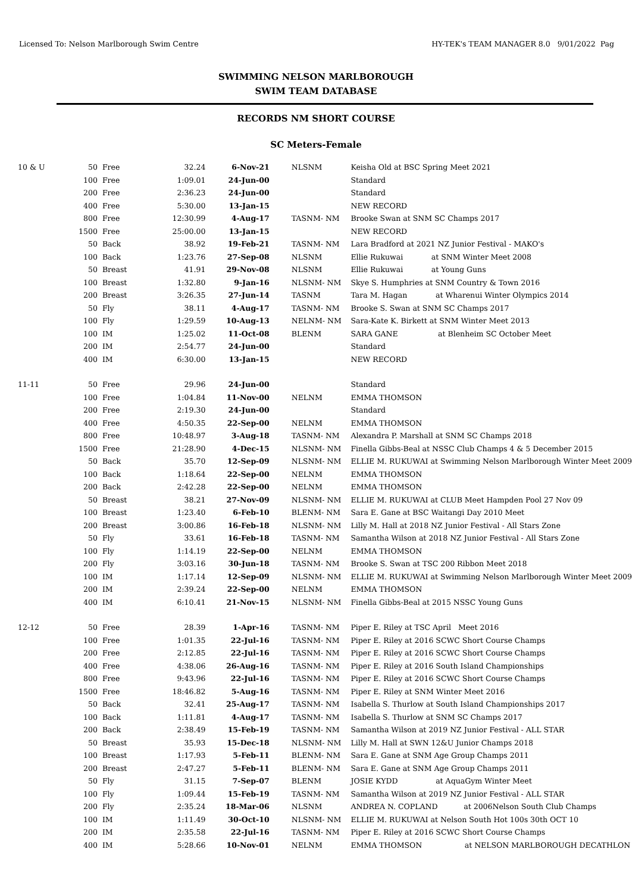Licensed To: Nelson Marlborough Swim Centre HY-TEK's TEAM MANAGER 8.0 9/01/2022 Pag
SWIMMING NELSON MARLBOROUGH
SWIM TEAM DATABASE
RECORDS NM SHORT COURSE
SC Meters-Female
| 10 & U | 50 | Free | 32.24 | 6-Nov-21 | NLSNM | Keisha Old at BSC Spring Meet 2021 |
| | 100 | Free | 1:09.01 | 24-Jun-00 | | Standard |
| | 200 | Free | 2:36.23 | 24-Jun-00 | | Standard |
| | 400 | Free | 5:30.00 | 13-Jan-15 | | NEW RECORD |
| | 800 | Free | 12:30.99 | 4-Aug-17 | TASNM- NM | Brooke Swan at SNM SC Champs 2017 |
| | 1500 | Free | 25:00.00 | 13-Jan-15 | | NEW RECORD |
| | 50 | Back | 38.92 | 19-Feb-21 | TASNM- NM | Lara Bradford at 2021 NZ Junior Festival - MAKO's |
| | 100 | Back | 1:23.76 | 27-Sep-08 | NLSNM | Ellie Rukuwai at SNM Winter Meet 2008 |
| | 50 | Breast | 41.91 | 29-Nov-08 | NLSNM | Ellie Rukuwai at Young Guns |
| | 100 | Breast | 1:32.80 | 9-Jan-16 | NLSNM- NM | Skye S. Humphries at SNM Country & Town 2016 |
| | 200 | Breast | 3:26.35 | 27-Jun-14 | TASNM | Tara M. Hagan at Wharenui Winter Olympics 2014 |
| | 50 | Fly | 38.11 | 4-Aug-17 | TASNM- NM | Brooke S. Swan at SNM SC Champs 2017 |
| | 100 | Fly | 1:29.59 | 10-Aug-13 | NELNM- NM | Sara-Kate K. Birkett at SNM Winter Meet 2013 |
| | 100 | IM | 1:25.02 | 11-Oct-08 | BLENM | SARA GANE at Blenheim SC October Meet |
| | 200 | IM | 2:54.77 | 24-Jun-00 | | Standard |
| | 400 | IM | 6:30.00 | 13-Jan-15 | | NEW RECORD |
| 11-11 | 50 | Free | 29.96 | 24-Jun-00 | | Standard |
| | 100 | Free | 1:04.84 | 11-Nov-00 | NELNM | EMMA THOMSON |
| | 200 | Free | 2:19.30 | 24-Jun-00 | | Standard |
| | 400 | Free | 4:50.35 | 22-Sep-00 | NELNM | EMMA THOMSON |
| | 800 | Free | 10:48.97 | 3-Aug-18 | TASNM- NM | Alexandra P. Marshall at SNM SC Champs 2018 |
| | 1500 | Free | 21:28.90 | 4-Dec-15 | NLSNM- NM | Finella Gibbs-Beal at NSSC Club Champs 4 & 5 December 2015 |
| | 50 | Back | 35.70 | 12-Sep-09 | NLSNM- NM | ELLIE M. RUKUWAI at Swimming Nelson Marlborough Winter Meet 2009 |
| | 100 | Back | 1:18.64 | 22-Sep-00 | NELNM | EMMA THOMSON |
| | 200 | Back | 2:42.28 | 22-Sep-00 | NELNM | EMMA THOMSON |
| | 50 | Breast | 38.21 | 27-Nov-09 | NLSNM- NM | ELLIE M. RUKUWAI at CLUB Meet Hampden Pool 27 Nov 09 |
| | 100 | Breast | 1:23.40 | 6-Feb-10 | BLENM- NM | Sara E. Gane at BSC Waitangi Day 2010 Meet |
| | 200 | Breast | 3:00.86 | 16-Feb-18 | NLSNM- NM | Lilly M. Hall at 2018 NZ Junior Festival - All Stars Zone |
| | 50 | Fly | 33.61 | 16-Feb-18 | TASNM- NM | Samantha Wilson at 2018 NZ Junior Festival - All Stars Zone |
| | 100 | Fly | 1:14.19 | 22-Sep-00 | NELNM | EMMA THOMSON |
| | 200 | Fly | 3:03.16 | 30-Jun-18 | TASNM- NM | Brooke S. Swan at TSC 200 Ribbon Meet 2018 |
| | 100 | IM | 1:17.14 | 12-Sep-09 | NLSNM- NM | ELLIE M. RUKUWAI at Swimming Nelson Marlborough Winter Meet 2009 |
| | 200 | IM | 2:39.24 | 22-Sep-00 | NELNM | EMMA THOMSON |
| | 400 | IM | 6:10.41 | 21-Nov-15 | NLSNM- NM | Finella Gibbs-Beal at 2015 NSSC Young Guns |
| 12-12 | 50 | Free | 28.39 | 1-Apr-16 | TASNM- NM | Piper E. Riley at TSC April Meet 2016 |
| | 100 | Free | 1:01.35 | 22-Jul-16 | TASNM- NM | Piper E. Riley at 2016 SCWC Short Course Champs |
| | 200 | Free | 2:12.85 | 22-Jul-16 | TASNM- NM | Piper E. Riley at 2016 SCWC Short Course Champs |
| | 400 | Free | 4:38.06 | 26-Aug-16 | TASNM- NM | Piper E. Riley at 2016 South Island Championships |
| | 800 | Free | 9:43.96 | 22-Jul-16 | TASNM- NM | Piper E. Riley at 2016 SCWC Short Course Champs |
| | 1500 | Free | 18:46.82 | 5-Aug-16 | TASNM- NM | Piper E. Riley at SNM Winter Meet 2016 |
| | 50 | Back | 32.41 | 25-Aug-17 | TASNM- NM | Isabella S. Thurlow at South Island Championships 2017 |
| | 100 | Back | 1:11.81 | 4-Aug-17 | TASNM- NM | Isabella S. Thurlow at SNM SC Champs 2017 |
| | 200 | Back | 2:38.49 | 15-Feb-19 | TASNM- NM | Samantha Wilson at 2019 NZ Junior Festival - ALL STAR |
| | 50 | Breast | 35.93 | 15-Dec-18 | NLSNM- NM | Lilly M. Hall at SWN 12&U Junior Champs 2018 |
| | 100 | Breast | 1:17.93 | 5-Feb-11 | BLENM- NM | Sara E. Gane at SNM Age Group Champs 2011 |
| | 200 | Breast | 2:47.27 | 5-Feb-11 | BLENM- NM | Sara E. Gane at SNM Age Group Champs 2011 |
| | 50 | Fly | 31.15 | 7-Sep-07 | BLENM | JOSIE KYDD at AquaGym Winter Meet |
| | 100 | Fly | 1:09.44 | 15-Feb-19 | TASNM- NM | Samantha Wilson at 2019 NZ Junior Festival - ALL STAR |
| | 200 | Fly | 2:35.24 | 18-Mar-06 | NLSNM | ANDREA N. COPLAND at 2006Nelson South Club Champs |
| | 100 | IM | 1:11.49 | 30-Oct-10 | NLSNM- NM | ELLIE M. RUKUWAI at Nelson South Hot 100s 30th OCT 10 |
| | 200 | IM | 2:35.58 | 22-Jul-16 | TASNM- NM | Piper E. Riley at 2016 SCWC Short Course Champs |
| | 400 | IM | 5:28.66 | 10-Nov-01 | NELNM | EMMA THOMSON at NELSON MARLBOROUGH DECATHLON |